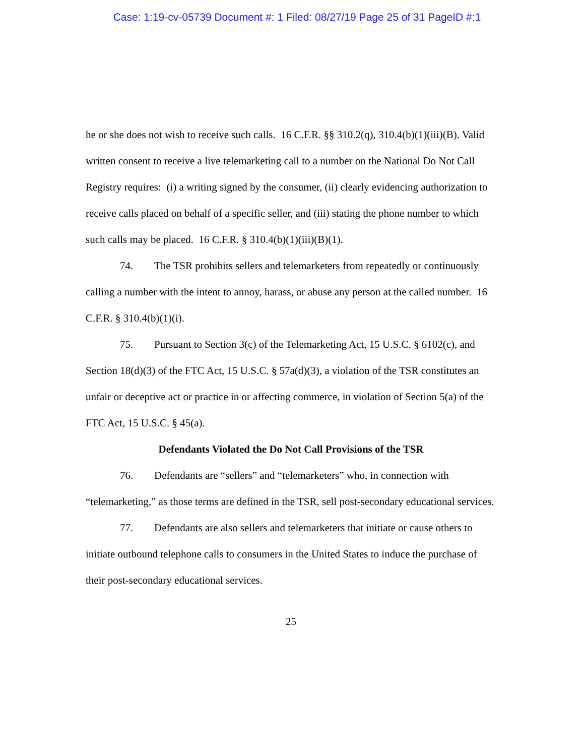Case: 1:19-cv-05739 Document #: 1 Filed: 08/27/19 Page 25 of 31 PageID #:1
he or she does not wish to receive such calls. 16 C.F.R. §§ 310.2(q), 310.4(b)(1)(iii)(B). Valid written consent to receive a live telemarketing call to a number on the National Do Not Call Registry requires: (i) a writing signed by the consumer, (ii) clearly evidencing authorization to receive calls placed on behalf of a specific seller, and (iii) stating the phone number to which such calls may be placed. 16 C.F.R. § 310.4(b)(1)(iii)(B)(1).
74. The TSR prohibits sellers and telemarketers from repeatedly or continuously calling a number with the intent to annoy, harass, or abuse any person at the called number. 16 C.F.R. § 310.4(b)(1)(i).
75. Pursuant to Section 3(c) of the Telemarketing Act, 15 U.S.C. § 6102(c), and Section 18(d)(3) of the FTC Act, 15 U.S.C. § 57a(d)(3), a violation of the TSR constitutes an unfair or deceptive act or practice in or affecting commerce, in violation of Section 5(a) of the FTC Act, 15 U.S.C. § 45(a).
Defendants Violated the Do Not Call Provisions of the TSR
76. Defendants are “sellers” and “telemarketers” who, in connection with “telemarketing,” as those terms are defined in the TSR, sell post-secondary educational services.
77. Defendants are also sellers and telemarketers that initiate or cause others to initiate outbound telephone calls to consumers in the United States to induce the purchase of their post-secondary educational services.
25